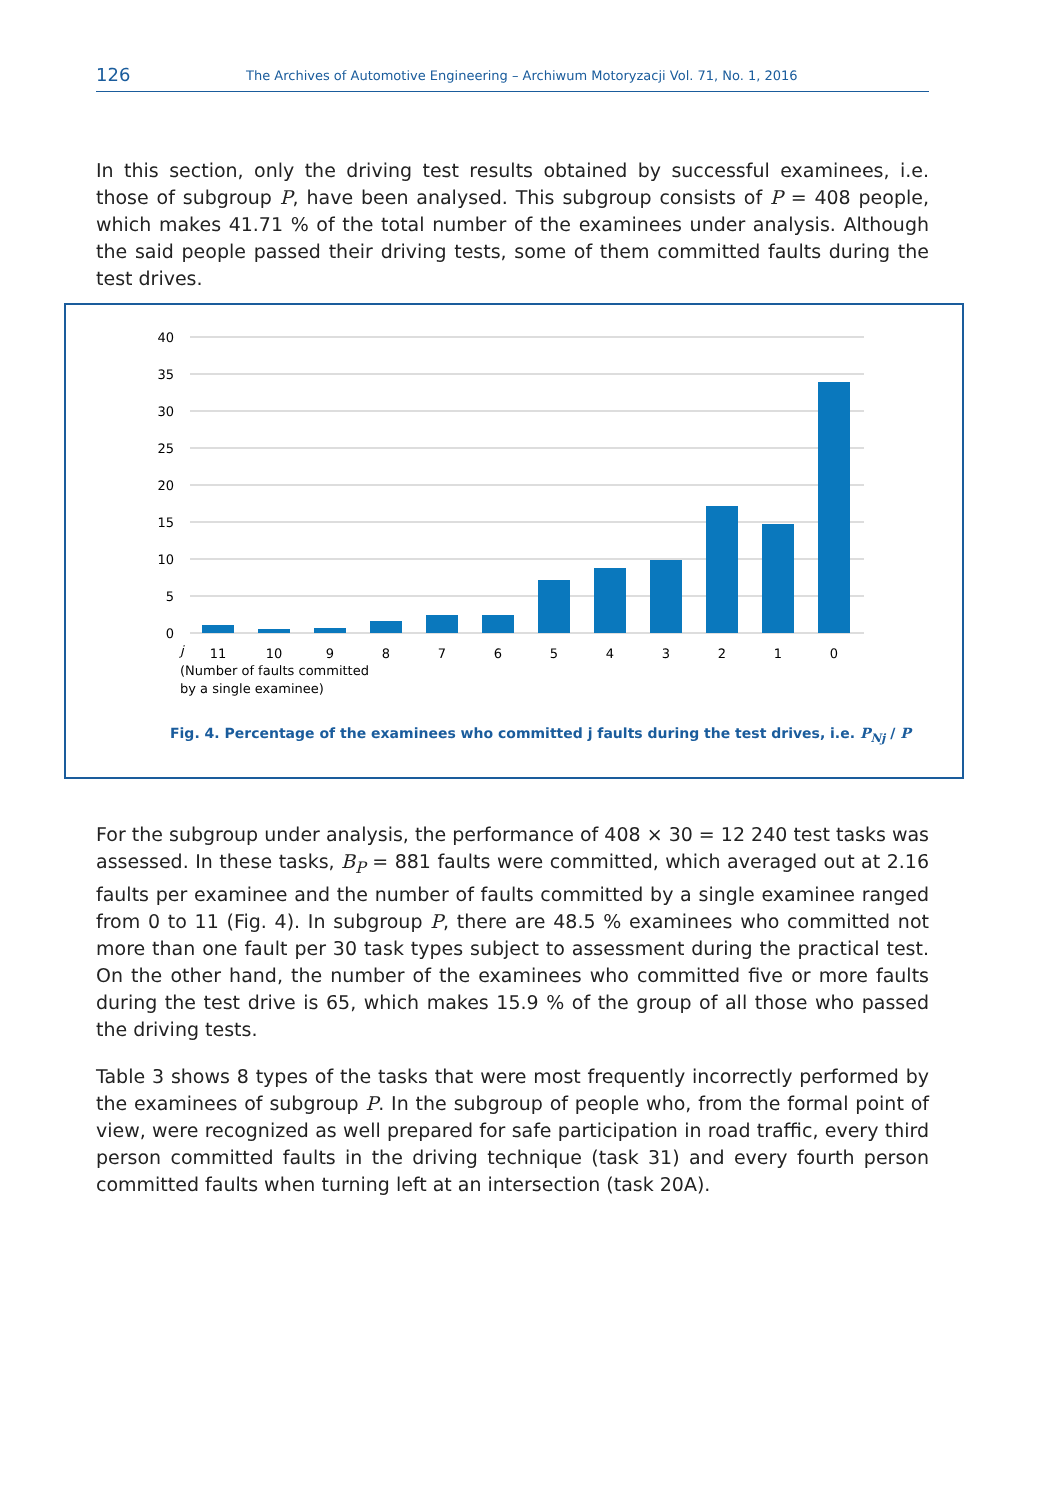126 The Archives of Automotive Engineering – Archiwum Motoryzacji Vol. 71, No. 1, 2016
In this section, only the driving test results obtained by successful examinees, i.e. those of subgroup P, have been analysed. This subgroup consists of P = 408 people, which makes 41.71 % of the total number of the examinees under analysis. Although the said people passed their driving tests, some of them committed faults during the test drives.
40
35
30
25
20
15
10
5
0
11
10
9
8
7
6
5
4
3
2
1
0
j
(Number of faults committed
by a single examinee)
Fig. 4. Percentage of the examinees who committed j faults during the test drives, i.e. P<sub>Nj</sub> / P
For the subgroup under analysis, the performance of 408 × 30 = 12 240 test tasks was assessed. In these tasks, B<sub>P</sub> = 881 faults were committed, which averaged out at 2.16 faults per examinee and the number of faults committed by a single examinee ranged from 0 to 11 (Fig. 4). In subgroup P, there are 48.5 % examinees who committed not more than one fault per 30 task types subject to assessment during the practical test. On the other hand, the number of the examinees who committed five or more faults during the test drive is 65, which makes 15.9 % of the group of all those who passed the driving tests.
Table 3 shows 8 types of the tasks that were most frequently incorrectly performed by the examinees of subgroup P. In the subgroup of people who, from the formal point of view, were recognized as well prepared for safe participation in road traffic, every third person committed faults in the driving technique (task 31) and every fourth person committed faults when turning left at an intersection (task 20A).